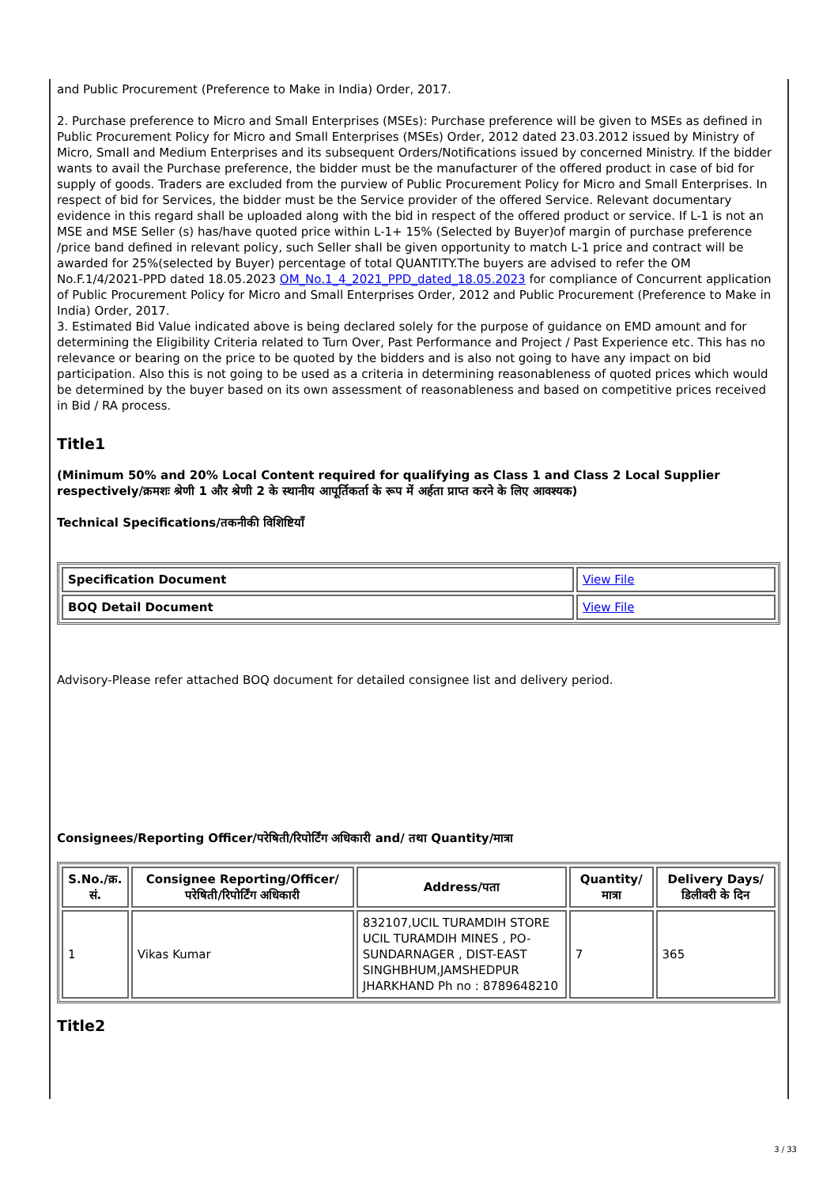and Public Procurement (Preference to Make in India) Order, 2017.
2. Purchase preference to Micro and Small Enterprises (MSEs): Purchase preference will be given to MSEs as defined in Public Procurement Policy for Micro and Small Enterprises (MSEs) Order, 2012 dated 23.03.2012 issued by Ministry of Micro, Small and Medium Enterprises and its subsequent Orders/Notifications issued by concerned Ministry. If the bidder wants to avail the Purchase preference, the bidder must be the manufacturer of the offered product in case of bid for supply of goods. Traders are excluded from the purview of Public Procurement Policy for Micro and Small Enterprises. In respect of bid for Services, the bidder must be the Service provider of the offered Service. Relevant documentary evidence in this regard shall be uploaded along with the bid in respect of the offered product or service. If L-1 is not an MSE and MSE Seller (s) has/have quoted price within L-1+ 15% (Selected by Buyer)of margin of purchase preference /price band defined in relevant policy, such Seller shall be given opportunity to match L-1 price and contract will be awarded for 25%(selected by Buyer) percentage of total QUANTITY.The buyers are advised to refer the OM No.F.1/4/2021-PPD dated 18.05.2023 OM_No.1_4_2021_PPD_dated_18.05.2023 for compliance of Concurrent application of Public Procurement Policy for Micro and Small Enterprises Order, 2012 and Public Procurement (Preference to Make in India) Order, 2017.
3. Estimated Bid Value indicated above is being declared solely for the purpose of guidance on EMD amount and for determining the Eligibility Criteria related to Turn Over, Past Performance and Project / Past Experience etc. This has no relevance or bearing on the price to be quoted by the bidders and is also not going to have any impact on bid participation. Also this is not going to be used as a criteria in determining reasonableness of quoted prices which would be determined by the buyer based on its own assessment of reasonableness and based on competitive prices received in Bid / RA process.
Title1
(Minimum 50% and 20% Local Content required for qualifying as Class 1 and Class 2 Local Supplier respectively/क्रमशः श्रेणी 1 और श्रेणी 2 के स्थानीय आपूर्तिकर्ता के रूप में अर्हता प्राप्त करने के लिए आवश्यक)
Technical Specifications/तकनीकी विशिष्टियाँ
| Specification Document | View File |
| BOQ Detail Document | View File |
Advisory-Please refer attached BOQ document for detailed consignee list and delivery period.
Consignees/Reporting Officer/परेषिती/रिपोर्टिंग अधिकारी and/ तथा Quantity/मात्रा
| S.No./क्र. सं. | Consignee Reporting/Officer/ परेषिती/रिपोर्टिंग अधिकारी | Address/पता | Quantity/मात्रा | Delivery Days/डिलीवरी के दिन |
| --- | --- | --- | --- | --- |
| 1 | Vikas Kumar | 832107,UCIL TURAMDIH STORE UCIL TURAMDIH MINES , PO-SUNDARNAGER , DIST-EAST SINGHBHUM,JAMSHEDPUR JHARKHAND Ph no : 8789648210 | 7 | 365 |
Title2
3 / 33